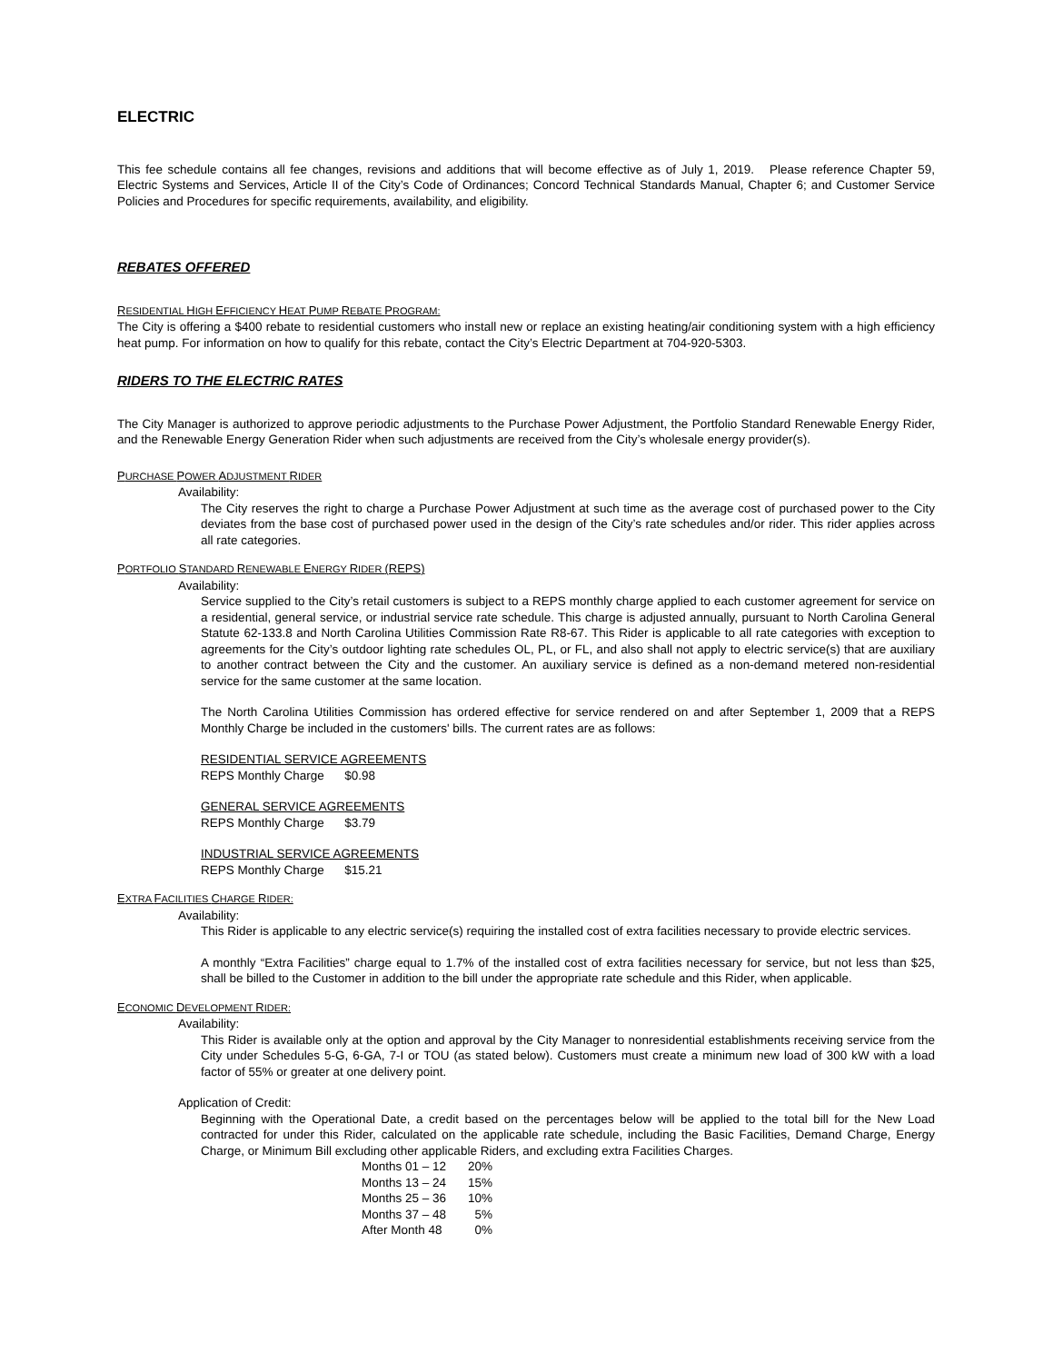ELECTRIC
This fee schedule contains all fee changes, revisions and additions that will become effective as of July 1, 2019. Please reference Chapter 59, Electric Systems and Services, Article II of the City’s Code of Ordinances; Concord Technical Standards Manual, Chapter 6; and Customer Service Policies and Procedures for specific requirements, availability, and eligibility.
REBATES OFFERED
RESIDENTIAL HIGH EFFICIENCY HEAT PUMP REBATE PROGRAM:
The City is offering a $400 rebate to residential customers who install new or replace an existing heating/air conditioning system with a high efficiency heat pump. For information on how to qualify for this rebate, contact the City’s Electric Department at 704-920-5303.
RIDERS TO THE ELECTRIC RATES
The City Manager is authorized to approve periodic adjustments to the Purchase Power Adjustment, the Portfolio Standard Renewable Energy Rider, and the Renewable Energy Generation Rider when such adjustments are received from the City’s wholesale energy provider(s).
PURCHASE POWER ADJUSTMENT RIDER
Availability:
The City reserves the right to charge a Purchase Power Adjustment at such time as the average cost of purchased power to the City deviates from the base cost of purchased power used in the design of the City’s rate schedules and/or rider. This rider applies across all rate categories.
PORTFOLIO STANDARD RENEWABLE ENERGY RIDER (REPS)
Availability:
Service supplied to the City’s retail customers is subject to a REPS monthly charge applied to each customer agreement for service on a residential, general service, or industrial service rate schedule. This charge is adjusted annually, pursuant to North Carolina General Statute 62-133.8 and North Carolina Utilities Commission Rate R8-67. This Rider is applicable to all rate categories with exception to agreements for the City’s outdoor lighting rate schedules OL, PL, or FL, and also shall not apply to electric service(s) that are auxiliary to another contract between the City and the customer. An auxiliary service is defined as a non-demand metered non-residential service for the same customer at the same location.
The North Carolina Utilities Commission has ordered effective for service rendered on and after September 1, 2009 that a REPS Monthly Charge be included in the customers' bills. The current rates are as follows:
RESIDENTIAL SERVICE AGREEMENTS
REPS Monthly Charge $0.98
GENERAL SERVICE AGREEMENTS
REPS Monthly Charge $3.79
INDUSTRIAL SERVICE AGREEMENTS
REPS Monthly Charge $15.21
EXTRA FACILITIES CHARGE RIDER:
Availability:
This Rider is applicable to any electric service(s) requiring the installed cost of extra facilities necessary to provide electric services.
A monthly “Extra Facilities” charge equal to 1.7% of the installed cost of extra facilities necessary for service, but not less than $25, shall be billed to the Customer in addition to the bill under the appropriate rate schedule and this Rider, when applicable.
ECONOMIC DEVELOPMENT RIDER:
Availability:
This Rider is available only at the option and approval by the City Manager to nonresidential establishments receiving service from the City under Schedules 5-G, 6-GA, 7-I or TOU (as stated below). Customers must create a minimum new load of 300 kW with a load factor of 55% or greater at one delivery point.
Application of Credit:
Beginning with the Operational Date, a credit based on the percentages below will be applied to the total bill for the New Load contracted for under this Rider, calculated on the applicable rate schedule, including the Basic Facilities, Demand Charge, Energy Charge, or Minimum Bill excluding other applicable Riders, and excluding extra Facilities Charges.
| Months 01 – 12 | 20% |
| Months 13 – 24 | 15% |
| Months 25 – 36 | 10% |
| Months 37 – 48 | 5% |
| After Month 48 | 0% |